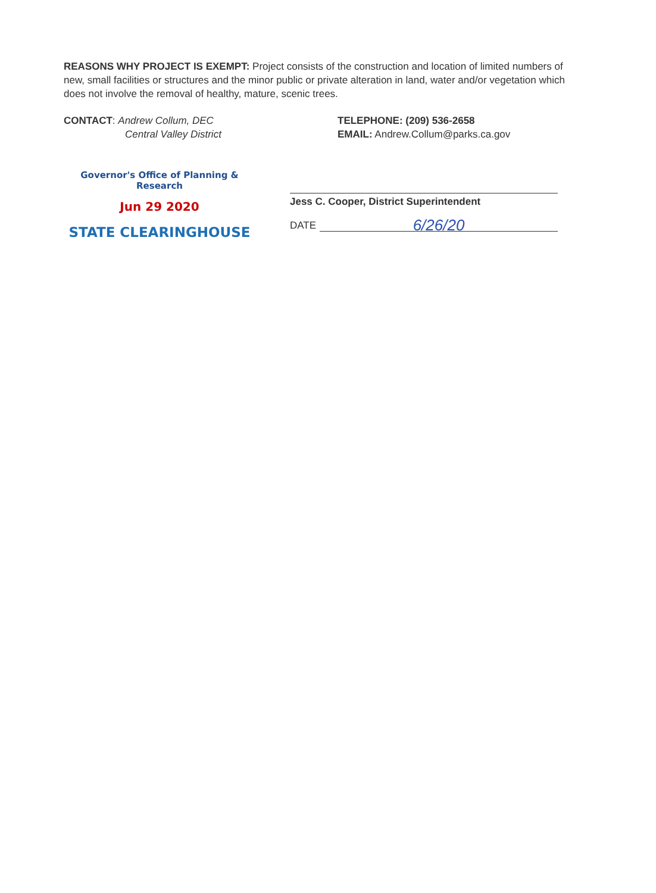REASONS WHY PROJECT IS EXEMPT: Project consists of the construction and location of limited numbers of new, small facilities or structures and the minor public or private alteration in land, water and/or vegetation which does not involve the removal of healthy, mature, scenic trees.
CONTACT: Andrew Collum, DEC
Central Valley District
TELEPHONE: (209) 536-2658
EMAIL: Andrew.Collum@parks.ca.gov
Governor's Office of Planning & Research
Jun 29 2020
STATE CLEARINGHOUSE
Jess C. Cooper, District Superintendent
DATE 6/26/20